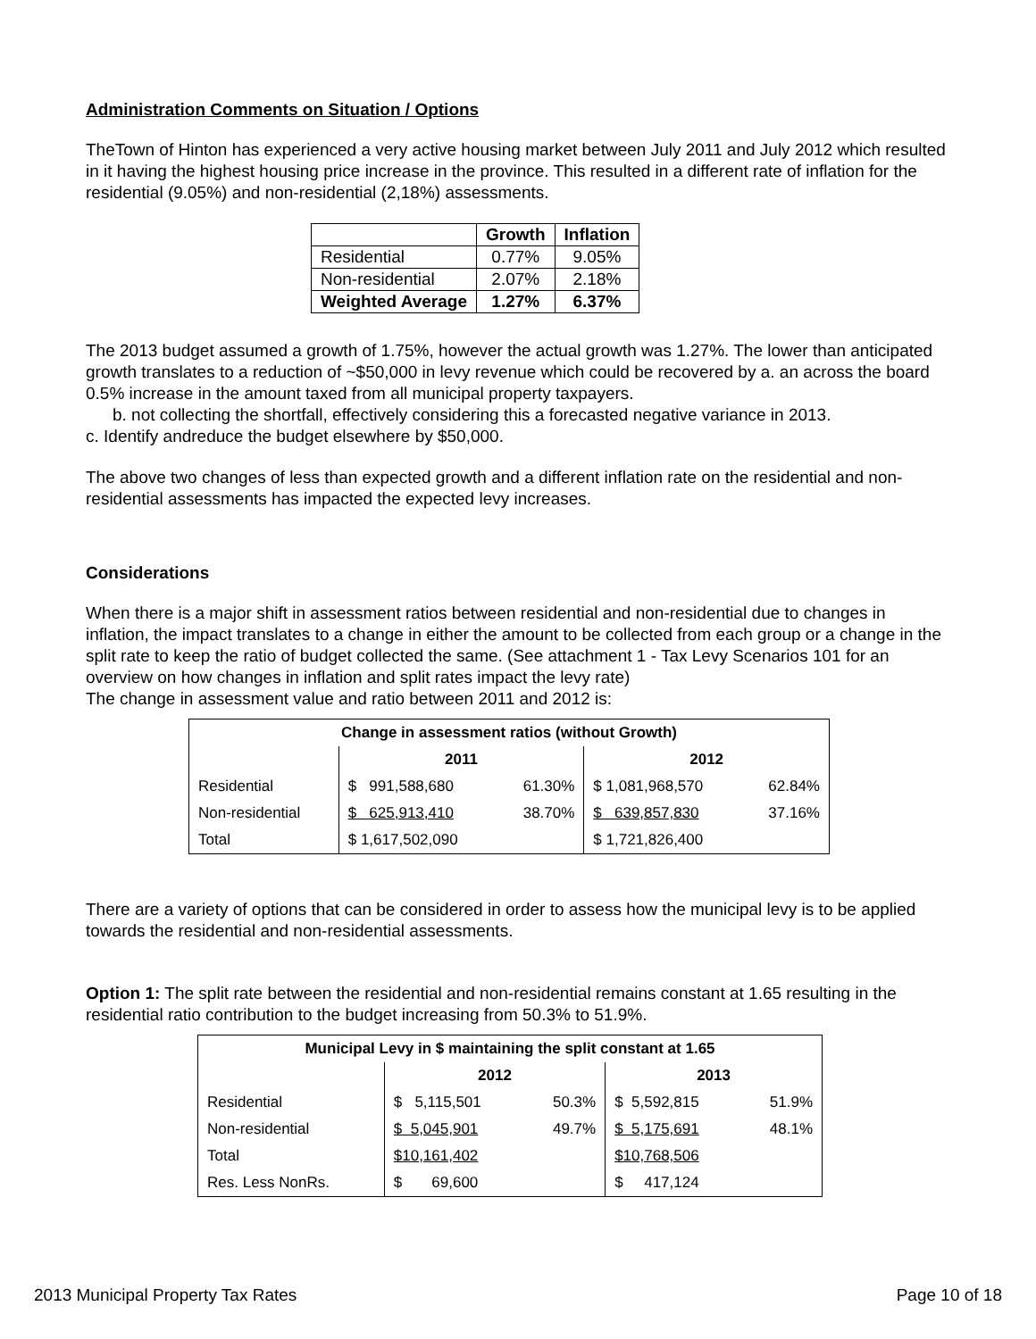Administration Comments on Situation / Options
TheTown of Hinton has experienced a very active housing market between July 2011 and July 2012 which resulted in it having the highest housing price increase in the province. This resulted in a different rate of inflation for the residential (9.05%) and non-residential (2,18%) assessments.
| | Growth | Inflation |
| --- | --- | --- |
| Residential | 0.77% | 9.05% |
| Non-residential | 2.07% | 2.18% |
| Weighted Average | 1.27% | 6.37% |
The 2013 budget assumed a growth of 1.75%, however the actual growth was 1.27%. The lower than anticipated growth translates to a reduction of ~$50,000 in levy revenue which could be recovered by a. an across the board 0.5% increase in the amount taxed from all municipal property taxpayers.
b. not collecting the shortfall, effectively considering this a forecasted negative variance in 2013.
c. Identify andreduce the budget elsewhere by $50,000.
The above two changes of less than expected growth and a different inflation rate on the residential and non-residential assessments has impacted the expected levy increases.
Considerations
When there is a major shift in assessment ratios between residential and non-residential due to changes in inflation, the impact translates to a change in either the amount to be collected from each group or a change in the split rate to keep the ratio of budget collected the same. (See attachment 1 - Tax Levy Scenarios 101 for an overview on how changes in inflation and split rates impact the levy rate)
The change in assessment value and ratio between 2011 and 2012 is:
| Change in assessment ratios (without Growth) | | | | |
| --- | --- | --- | --- | --- |
| | 2011 | | 2012 | |
| Residential | $ 991,588,680 | 61.30% | $ 1,081,968,570 | 62.84% |
| Non-residential | $ 625,913,410 | 38.70% | $ 639,857,830 | 37.16% |
| Total | $ 1,617,502,090 | | $ 1,721,826,400 | |
There are a variety of options that can be considered in order to assess how the municipal levy is to be applied towards the residential and non-residential assessments.
Option 1: The split rate between the residential and non-residential remains constant at 1.65 resulting in the residential ratio contribution to the budget increasing from 50.3% to 51.9%.
| Municipal Levy in $ maintaining the split constant at 1.65 | | | | |
| --- | --- | --- | --- | --- |
| | 2012 | | 2013 | |
| Residential | $ 5,115,501 | 50.3% | $ 5,592,815 | 51.9% |
| Non-residential | $ 5,045,901 | 49.7% | $ 5,175,691 | 48.1% |
| Total | $10,161,402 | | $10,768,506 | |
| Res. Less NonRs. | $ 69,600 | | $ 417,124 | |
2013 Municipal Property Tax Rates Page 10 of 18